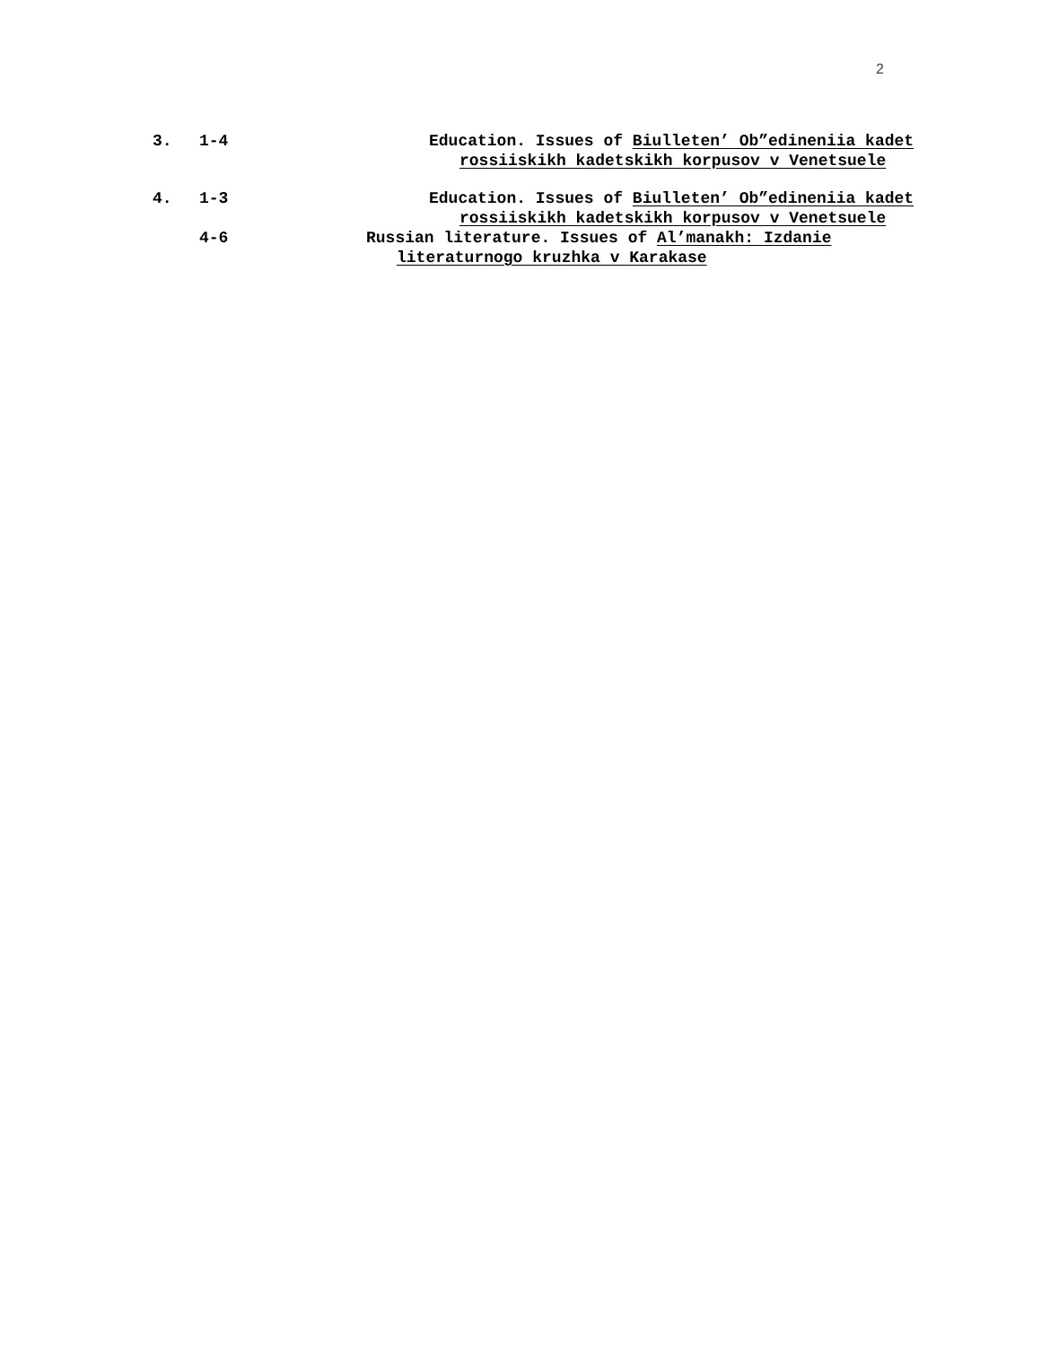2
3. 1-4 Education. Issues of Biulleten’ Ob”edineniia kadet
rossiiskikh kadetskikh korpusov v Venetsuele
4. 1-3 Education. Issues of Biulleten’ Ob”edineniia kadet
rossiiskikh kadetskikh korpusov v Venetsuele
4-6 Russian literature. Issues of Al’manakh: Izdanie
literaturnogo kruzhka v Karakase